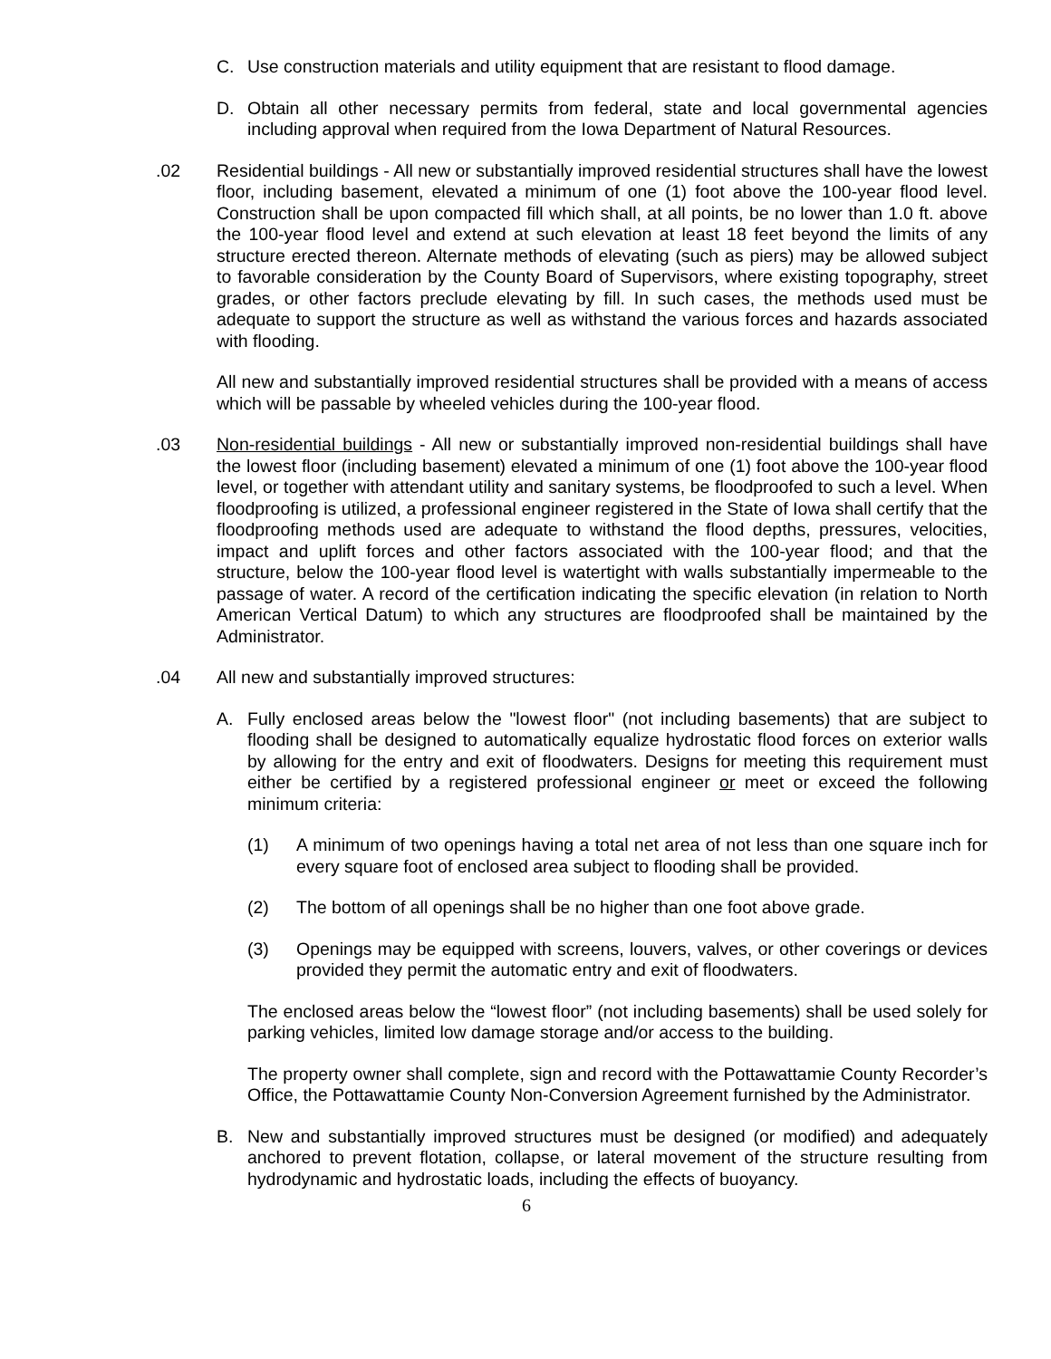C. Use construction materials and utility equipment that are resistant to flood damage.
D. Obtain all other necessary permits from federal, state and local governmental agencies including approval when required from the Iowa Department of Natural Resources.
.02 Residential buildings - All new or substantially improved residential structures shall have the lowest floor, including basement, elevated a minimum of one (1) foot above the 100-year flood level. Construction shall be upon compacted fill which shall, at all points, be no lower than 1.0 ft. above the 100-year flood level and extend at such elevation at least 18 feet beyond the limits of any structure erected thereon. Alternate methods of elevating (such as piers) may be allowed subject to favorable consideration by the County Board of Supervisors, where existing topography, street grades, or other factors preclude elevating by fill. In such cases, the methods used must be adequate to support the structure as well as withstand the various forces and hazards associated with flooding.
All new and substantially improved residential structures shall be provided with a means of access which will be passable by wheeled vehicles during the 100-year flood.
.03 Non-residential buildings - All new or substantially improved non-residential buildings shall have the lowest floor (including basement) elevated a minimum of one (1) foot above the 100-year flood level, or together with attendant utility and sanitary systems, be floodproofed to such a level. When floodproofing is utilized, a professional engineer registered in the State of Iowa shall certify that the floodproofing methods used are adequate to withstand the flood depths, pressures, velocities, impact and uplift forces and other factors associated with the 100-year flood; and that the structure, below the 100-year flood level is watertight with walls substantially impermeable to the passage of water. A record of the certification indicating the specific elevation (in relation to North American Vertical Datum) to which any structures are floodproofed shall be maintained by the Administrator.
.04 All new and substantially improved structures:
A. Fully enclosed areas below the "lowest floor" (not including basements) that are subject to flooding shall be designed to automatically equalize hydrostatic flood forces on exterior walls by allowing for the entry and exit of floodwaters. Designs for meeting this requirement must either be certified by a registered professional engineer or meet or exceed the following minimum criteria:
(1) A minimum of two openings having a total net area of not less than one square inch for every square foot of enclosed area subject to flooding shall be provided.
(2) The bottom of all openings shall be no higher than one foot above grade.
(3) Openings may be equipped with screens, louvers, valves, or other coverings or devices provided they permit the automatic entry and exit of floodwaters.
The enclosed areas below the “lowest floor” (not including basements) shall be used solely for parking vehicles, limited low damage storage and/or access to the building.
The property owner shall complete, sign and record with the Pottawattamie County Recorder’s Office, the Pottawattamie County Non-Conversion Agreement furnished by the Administrator.
B. New and substantially improved structures must be designed (or modified) and adequately anchored to prevent flotation, collapse, or lateral movement of the structure resulting from hydrodynamic and hydrostatic loads, including the effects of buoyancy.
6